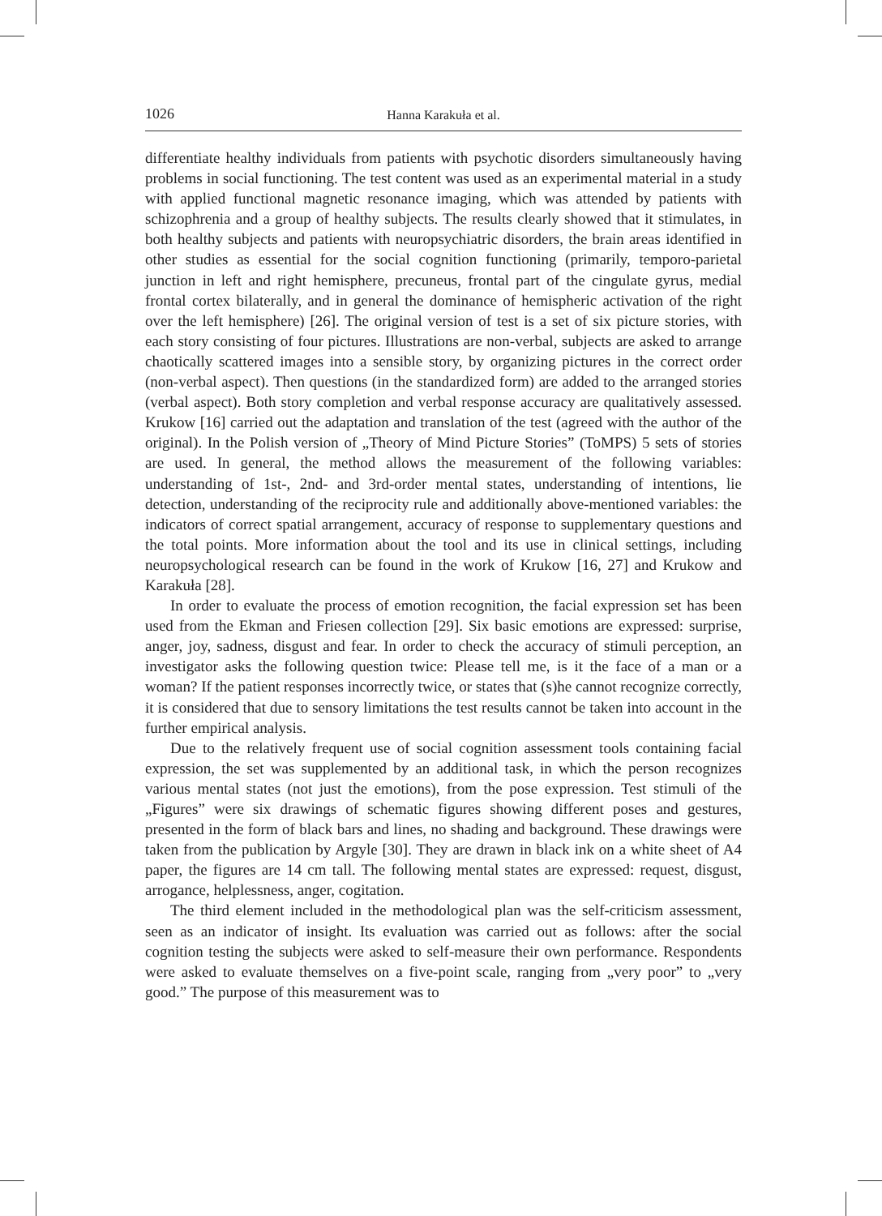1026 Hanna Karakuła et al.
differentiate healthy individuals from patients with psychotic disorders simultaneously having problems in social functioning. The test content was used as an experimental material in a study with applied functional magnetic resonance imaging, which was attended by patients with schizophrenia and a group of healthy subjects. The results clearly showed that it stimulates, in both healthy subjects and patients with neuropsychiatric disorders, the brain areas identified in other studies as essential for the social cognition functioning (primarily, temporo-parietal junction in left and right hemisphere, precuneus, frontal part of the cingulate gyrus, medial frontal cortex bilaterally, and in general the dominance of hemispheric activation of the right over the left hemisphere) [26]. The original version of test is a set of six picture stories, with each story consisting of four pictures. Illustrations are non-verbal, subjects are asked to arrange chaotically scattered images into a sensible story, by organizing pictures in the correct order (non-verbal aspect). Then questions (in the standardized form) are added to the arranged stories (verbal aspect). Both story completion and verbal response accuracy are qualitatively assessed. Krukow [16] carried out the adaptation and translation of the test (agreed with the author of the original). In the Polish version of „Theory of Mind Picture Stories” (ToMPS) 5 sets of stories are used. In general, the method allows the measurement of the following variables: understanding of 1st-, 2nd- and 3rd-order mental states, understanding of intentions, lie detection, understanding of the reciprocity rule and additionally above-mentioned variables: the indicators of correct spatial arrangement, accuracy of response to supplementary questions and the total points. More information about the tool and its use in clinical settings, including neuropsychological research can be found in the work of Krukow [16, 27] and Krukow and Karakuła [28].
In order to evaluate the process of emotion recognition, the facial expression set has been used from the Ekman and Friesen collection [29]. Six basic emotions are expressed: surprise, anger, joy, sadness, disgust and fear. In order to check the accuracy of stimuli perception, an investigator asks the following question twice: Please tell me, is it the face of a man or a woman? If the patient responses incorrectly twice, or states that (s)he cannot recognize correctly, it is considered that due to sensory limitations the test results cannot be taken into account in the further empirical analysis.
Due to the relatively frequent use of social cognition assessment tools containing facial expression, the set was supplemented by an additional task, in which the person recognizes various mental states (not just the emotions), from the pose expression. Test stimuli of the „Figures” were six drawings of schematic figures showing different poses and gestures, presented in the form of black bars and lines, no shading and background. These drawings were taken from the publication by Argyle [30]. They are drawn in black ink on a white sheet of A4 paper, the figures are 14 cm tall. The following mental states are expressed: request, disgust, arrogance, helplessness, anger, cogitation.
The third element included in the methodological plan was the self-criticism assessment, seen as an indicator of insight. Its evaluation was carried out as follows: after the social cognition testing the subjects were asked to self-measure their own performance. Respondents were asked to evaluate themselves on a five-point scale, ranging from „very poor” to „very good.” The purpose of this measurement was to